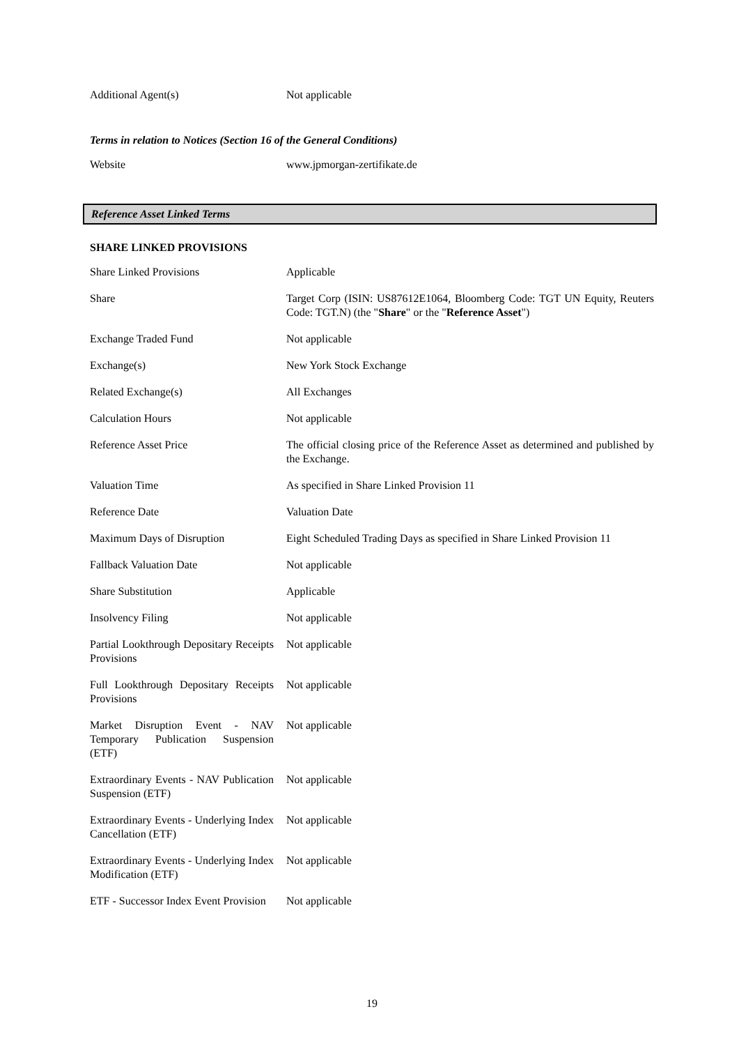| Additional Agent(s) | Not applicable |
Terms in relation to Notices (Section 16 of the General Conditions)
| Website | www.jpmorgan-zertifikate.de |
Reference Asset Linked Terms
SHARE LINKED PROVISIONS
| Share Linked Provisions | Applicable |
| Share | Target Corp (ISIN: US87612E1064, Bloomberg Code: TGT UN Equity, Reuters Code: TGT.N) (the " Share " or the " Reference Asset ") |
| Exchange Traded Fund | Not applicable |
| Exchange(s) | New York Stock Exchange |
| Related Exchange(s) | All Exchanges |
| Calculation Hours | Not applicable |
| Reference Asset Price | The official closing price of the Reference Asset as determined and published by the Exchange. |
| Valuation Time | As specified in Share Linked Provision 11 |
| Reference Date | Valuation Date |
| Maximum Days of Disruption | Eight Scheduled Trading Days as specified in Share Linked Provision 11 |
| Fallback Valuation Date | Not applicable |
| Share Substitution | Applicable |
| Insolvency Filing | Not applicable |
| Partial Lookthrough Depositary Receipts Provisions | Not applicable |
| Full Lookthrough Depositary Receipts Provisions | Not applicable |
| Market Disruption Event - NAV Temporary Publication Suspension (ETF) | Not applicable |
| Extraordinary Events - NAV Publication Suspension (ETF) | Not applicable |
| Extraordinary Events - Underlying Index Cancellation (ETF) | Not applicable |
| Extraordinary Events - Underlying Index Modification (ETF) | Not applicable |
| ETF - Successor Index Event Provision | Not applicable |
19